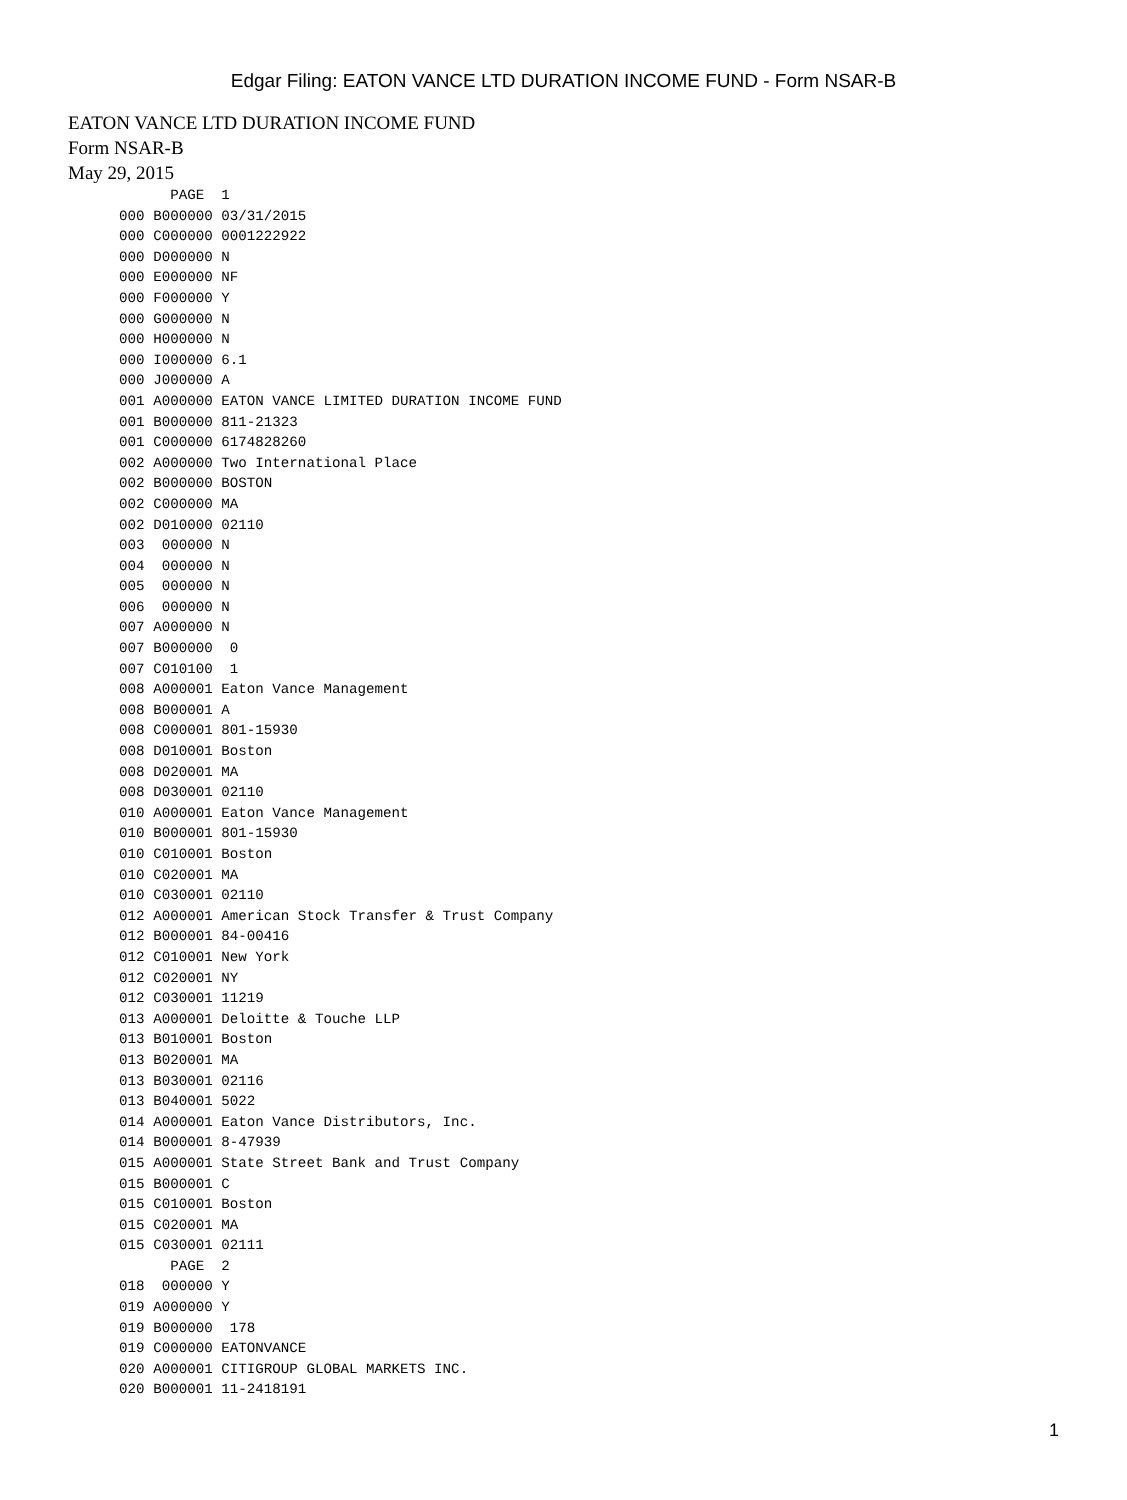Edgar Filing: EATON VANCE LTD DURATION INCOME FUND - Form NSAR-B
EATON VANCE LTD DURATION INCOME FUND
Form NSAR-B
May 29, 2015
            PAGE  1
      000 B000000 03/31/2015
      000 C000000 0001222922
      000 D000000 N
      000 E000000 NF
      000 F000000 Y
      000 G000000 N
      000 H000000 N
      000 I000000 6.1
      000 J000000 A
      001 A000000 EATON VANCE LIMITED DURATION INCOME FUND
      001 B000000 811-21323
      001 C000000 6174828260
      002 A000000 Two International Place
      002 B000000 BOSTON
      002 C000000 MA
      002 D010000 02110
      003  000000 N
      004  000000 N
      005  000000 N
      006  000000 N
      007 A000000 N
      007 B000000  0
      007 C010100  1
      008 A000001 Eaton Vance Management
      008 B000001 A
      008 C000001 801-15930
      008 D010001 Boston
      008 D020001 MA
      008 D030001 02110
      010 A000001 Eaton Vance Management
      010 B000001 801-15930
      010 C010001 Boston
      010 C020001 MA
      010 C030001 02110
      012 A000001 American Stock Transfer & Trust Company
      012 B000001 84-00416
      012 C010001 New York
      012 C020001 NY
      012 C030001 11219
      013 A000001 Deloitte & Touche LLP
      013 B010001 Boston
      013 B020001 MA
      013 B030001 02116
      013 B040001 5022
      014 A000001 Eaton Vance Distributors, Inc.
      014 B000001 8-47939
      015 A000001 State Street Bank and Trust Company
      015 B000001 C
      015 C010001 Boston
      015 C020001 MA
      015 C030001 02111
            PAGE  2
      018  000000 Y
      019 A000000 Y
      019 B000000  178
      019 C000000 EATONVANCE
      020 A000001 CITIGROUP GLOBAL MARKETS INC.
      020 B000001 11-2418191
1